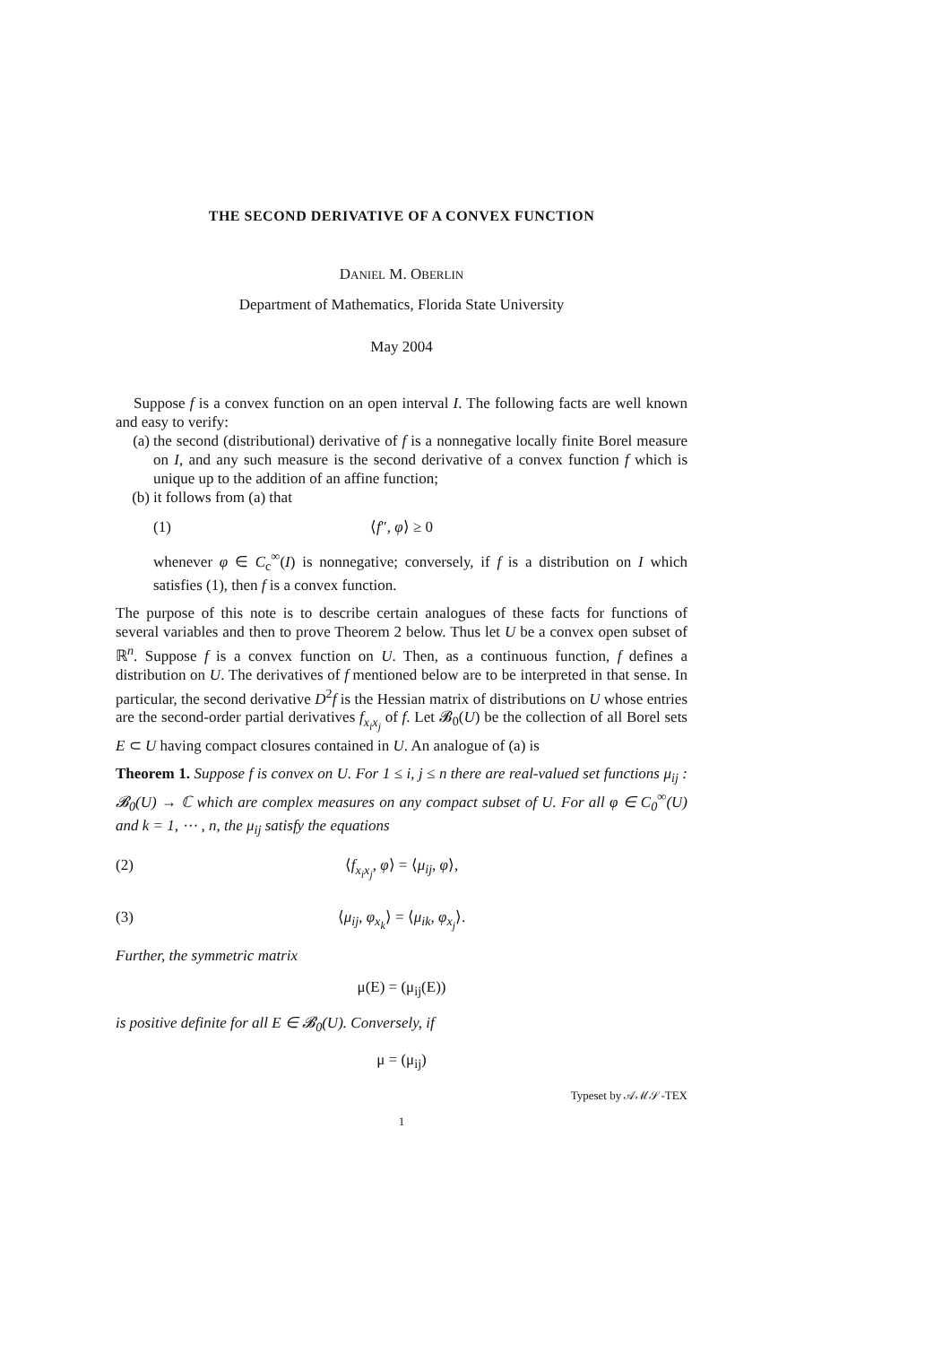THE SECOND DERIVATIVE OF A CONVEX FUNCTION
DANIEL M. OBERLIN
Department of Mathematics, Florida State University
May 2004
Suppose f is a convex function on an open interval I. The following facts are well known and easy to verify:
(a) the second (distributional) derivative of f is a nonnegative locally finite Borel measure on I, and any such measure is the second derivative of a convex function f which is unique up to the addition of an affine function;
(b) it follows from (a) that
(1) ⟨f″, φ⟩ ≥ 0
whenever φ ∈ C<sub>c</sub><sup>∞</sup>(I) is nonnegative; conversely, if f is a distribution on I which satisfies (1), then f is a convex function.
The purpose of this note is to describe certain analogues of these facts for functions of several variables and then to prove Theorem 2 below. Thus let U be a convex open subset of ℝ<sup>n</sup>. Suppose f is a convex function on U. Then, as a continuous function, f defines a distribution on U. The derivatives of f mentioned below are to be interpreted in that sense. In particular, the second derivative D<sup>2</sup>f is the Hessian matrix of distributions on U whose entries are the second-order partial derivatives f<sub>x<sub>i</sub>x<sub>j</sub></sub> of f. Let 𝓑<sub>0</sub>(U) be the collection of all Borel sets E ⊂ U having compact closures contained in U. An analogue of (a) is
Theorem 1. Suppose f is convex on U. For 1 ≤ i, j ≤ n there are real-valued set functions μ<sub>ij</sub> : 𝓑<sub>0</sub>(U) → ℂ which are complex measures on any compact subset of U. For all φ ∈ C<sub>0</sub><sup>∞</sup>(U) and k = 1, ⋯ , n, the μ<sub>ij</sub> satisfy the equations
(2) ⟨f<sub>x<sub>i</sub>x<sub>j</sub></sub>, φ⟩ = ⟨μ<sub>ij</sub>, φ⟩,
(3) ⟨μ<sub>ij</sub>, φ<sub>x<sub>k</sub></sub>⟩ = ⟨μ<sub>ik</sub>, φ<sub>x<sub>j</sub></sub>⟩.
Further, the symmetric matrix
μ(E) = (μ<sub>ij</sub>(E))
is positive definite for all E ∈ 𝓑<sub>0</sub>(U). Conversely, if
μ = (μ<sub>ij</sub>)
Typeset by 𝒜ℳ𝒮-TEX
1